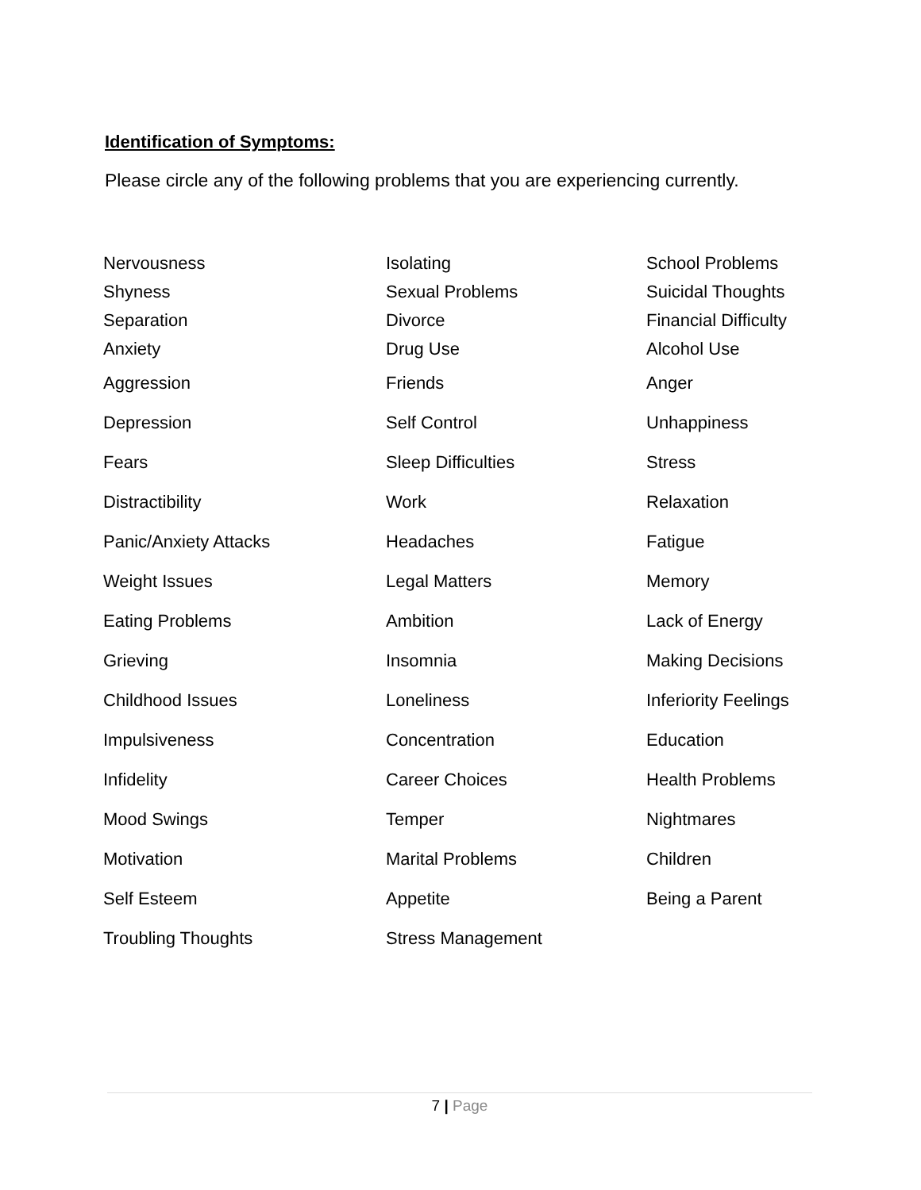Identification of Symptoms:
Please circle any of the following problems that you are experiencing currently.
| Nervousness | Isolating | School Problems |
| Shyness | Sexual Problems | Suicidal Thoughts |
| Separation | Divorce | Financial Difficulty |
| Anxiety | Drug Use | Alcohol Use |
| Aggression | Friends | Anger |
| Depression | Self Control | Unhappiness |
| Fears | Sleep Difficulties | Stress |
| Distractibility | Work | Relaxation |
| Panic/Anxiety Attacks | Headaches | Fatigue |
| Weight Issues | Legal Matters | Memory |
| Eating Problems | Ambition | Lack of Energy |
| Grieving | Insomnia | Making Decisions |
| Childhood Issues | Loneliness | Inferiority Feelings |
| Impulsiveness | Concentration | Education |
| Infidelity | Career Choices | Health Problems |
| Mood Swings | Temper | Nightmares |
| Motivation | Marital Problems | Children |
| Self Esteem | Appetite | Being a Parent |
| Troubling Thoughts | Stress Management | |
7 | Page